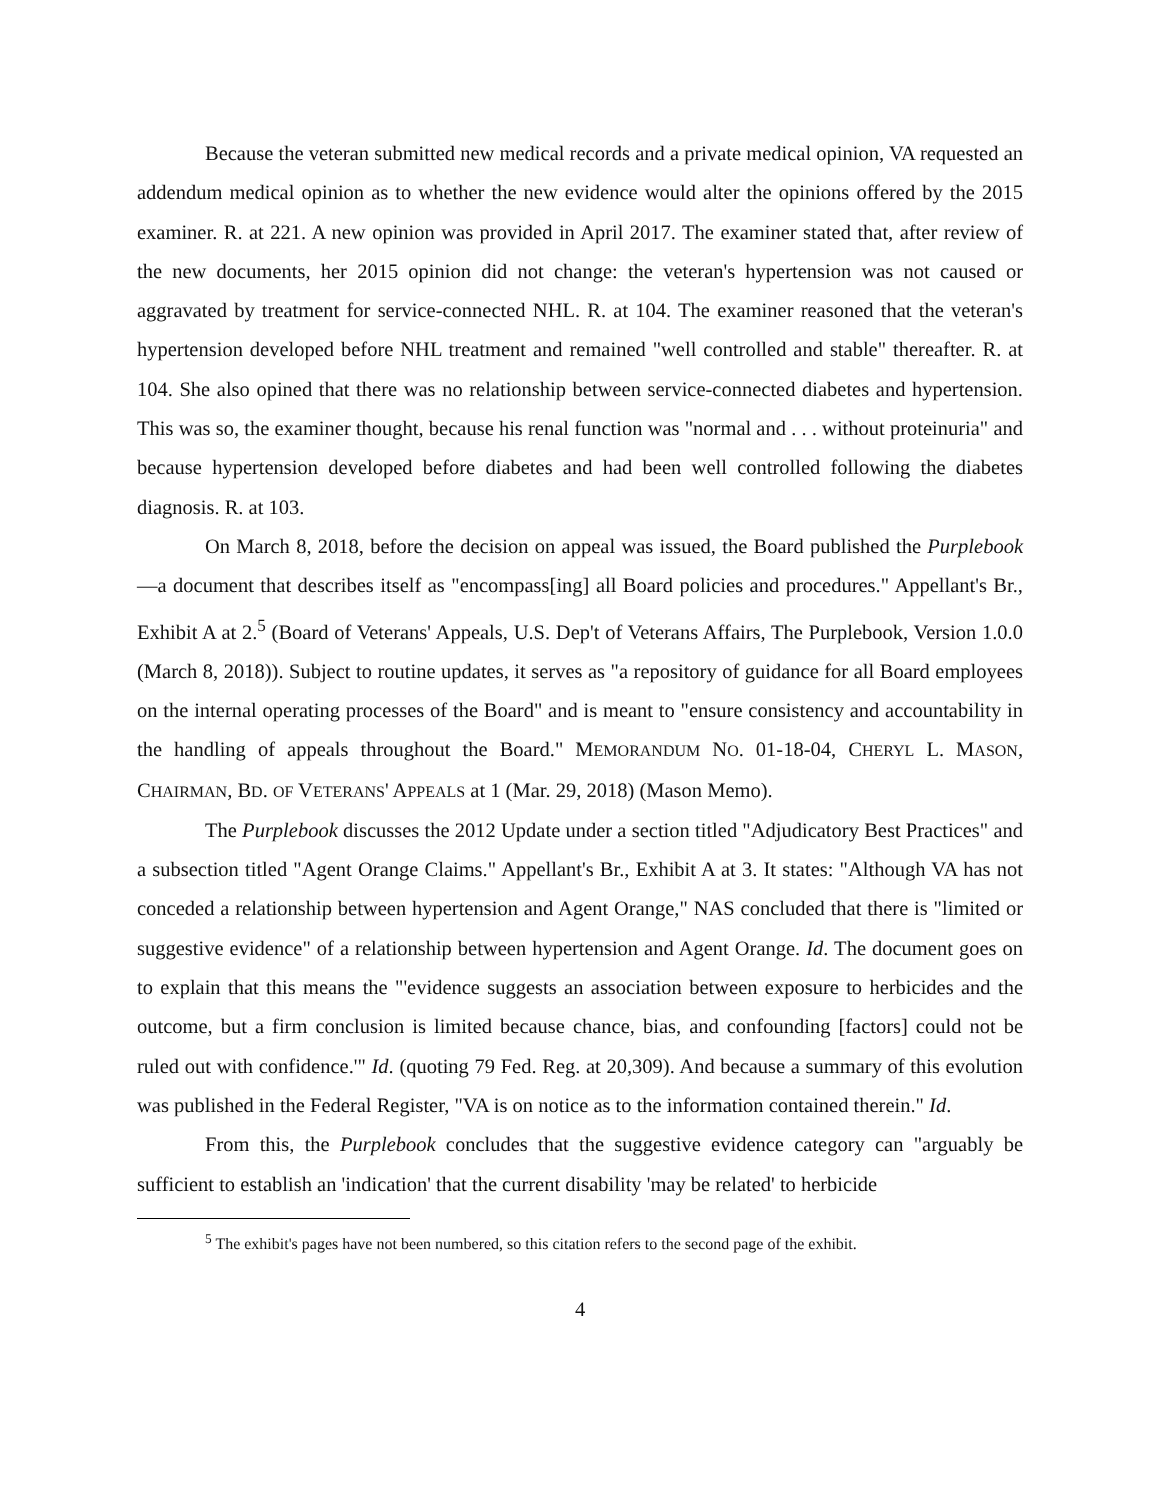Because the veteran submitted new medical records and a private medical opinion, VA requested an addendum medical opinion as to whether the new evidence would alter the opinions offered by the 2015 examiner. R. at 221. A new opinion was provided in April 2017. The examiner stated that, after review of the new documents, her 2015 opinion did not change: the veteran's hypertension was not caused or aggravated by treatment for service-connected NHL. R. at 104. The examiner reasoned that the veteran's hypertension developed before NHL treatment and remained "well controlled and stable" thereafter. R. at 104. She also opined that there was no relationship between service-connected diabetes and hypertension. This was so, the examiner thought, because his renal function was "normal and . . . without proteinuria" and because hypertension developed before diabetes and had been well controlled following the diabetes diagnosis. R. at 103.
On March 8, 2018, before the decision on appeal was issued, the Board published the Purplebook—a document that describes itself as "encompass[ing] all Board policies and procedures." Appellant's Br., Exhibit A at 2.<sup>5</sup> (Board of Veterans' Appeals, U.S. Dep't of Veterans Affairs, The Purplebook, Version 1.0.0 (March 8, 2018)). Subject to routine updates, it serves as "a repository of guidance for all Board employees on the internal operating processes of the Board" and is meant to "ensure consistency and accountability in the handling of appeals throughout the Board." MEMORANDUM NO. 01-18-04, CHERYL L. MASON, CHAIRMAN, BD. OF VETERANS' APPEALS at 1 (Mar. 29, 2018) (Mason Memo).
The Purplebook discusses the 2012 Update under a section titled "Adjudicatory Best Practices" and a subsection titled "Agent Orange Claims." Appellant's Br., Exhibit A at 3. It states: "Although VA has not conceded a relationship between hypertension and Agent Orange," NAS concluded that there is "limited or suggestive evidence" of a relationship between hypertension and Agent Orange. Id. The document goes on to explain that this means the "'evidence suggests an association between exposure to herbicides and the outcome, but a firm conclusion is limited because chance, bias, and confounding [factors] could not be ruled out with confidence.'" Id. (quoting 79 Fed. Reg. at 20,309). And because a summary of this evolution was published in the Federal Register, "VA is on notice as to the information contained therein." Id.
From this, the Purplebook concludes that the suggestive evidence category can "arguably be sufficient to establish an 'indication' that the current disability 'may be related' to herbicide
<sup>5</sup> The exhibit's pages have not been numbered, so this citation refers to the second page of the exhibit.
4